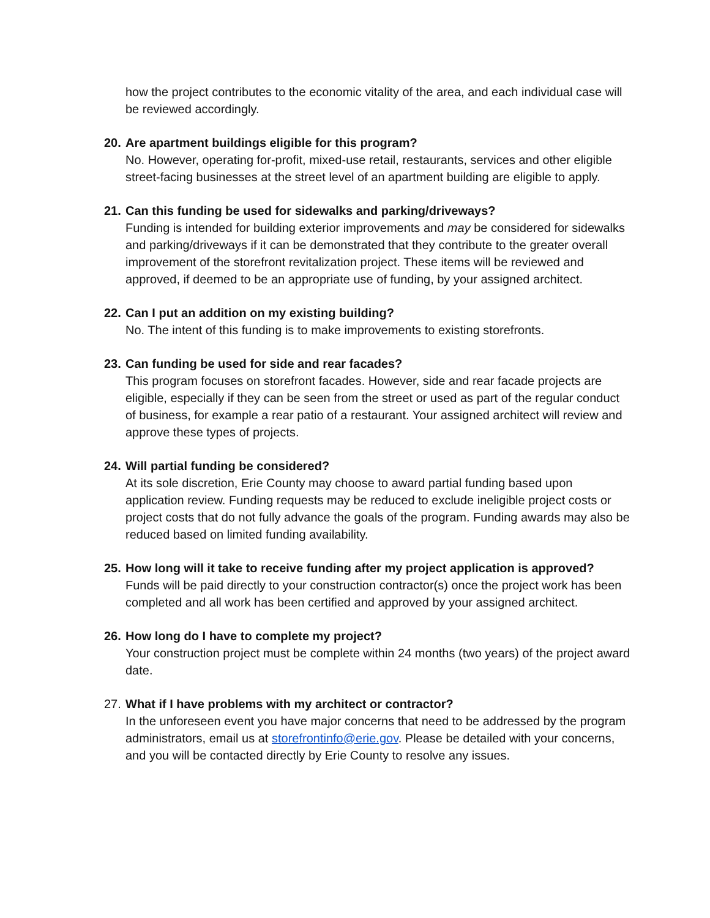how the project contributes to the economic vitality of the area, and each individual case will be reviewed accordingly.
20. Are apartment buildings eligible for this program?
No. However, operating for-profit, mixed-use retail, restaurants, services and other eligible street-facing businesses at the street level of an apartment building are eligible to apply.
21. Can this funding be used for sidewalks and parking/driveways?
Funding is intended for building exterior improvements and may be considered for sidewalks and parking/driveways if it can be demonstrated that they contribute to the greater overall improvement of the storefront revitalization project. These items will be reviewed and approved, if deemed to be an appropriate use of funding, by your assigned architect.
22. Can I put an addition on my existing building?
No. The intent of this funding is to make improvements to existing storefronts.
23. Can funding be used for side and rear facades?
This program focuses on storefront facades. However, side and rear facade projects are eligible, especially if they can be seen from the street or used as part of the regular conduct of business, for example a rear patio of a restaurant. Your assigned architect will review and approve these types of projects.
24. Will partial funding be considered?
At its sole discretion, Erie County may choose to award partial funding based upon application review. Funding requests may be reduced to exclude ineligible project costs or project costs that do not fully advance the goals of the program. Funding awards may also be reduced based on limited funding availability.
25. How long will it take to receive funding after my project application is approved?
Funds will be paid directly to your construction contractor(s) once the project work has been completed and all work has been certified and approved by your assigned architect.
26. How long do I have to complete my project?
Your construction project must be complete within 24 months (two years) of the project award date.
27. What if I have problems with my architect or contractor?
In the unforeseen event you have major concerns that need to be addressed by the program administrators, email us at storefrontinfo@erie.gov. Please be detailed with your concerns, and you will be contacted directly by Erie County to resolve any issues.